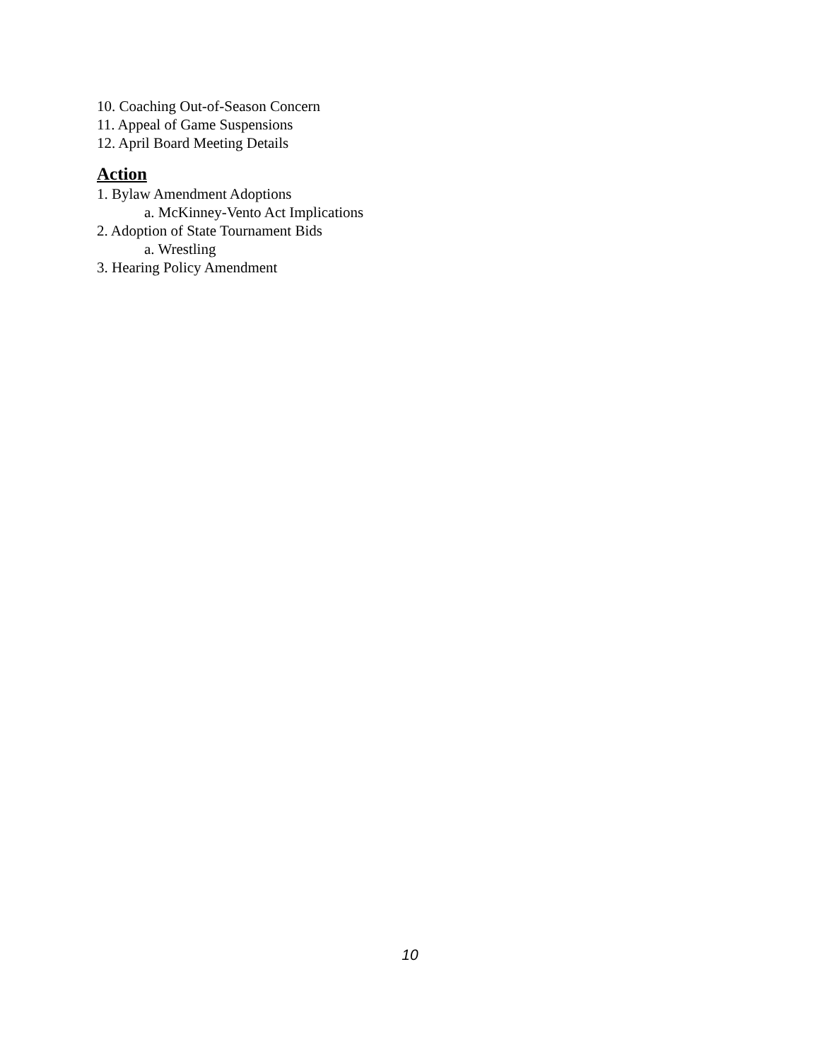10. Coaching Out-of-Season Concern
11. Appeal of Game Suspensions
12. April Board Meeting Details
Action
1. Bylaw Amendment Adoptions
a. McKinney-Vento Act Implications
2. Adoption of State Tournament Bids
a. Wrestling
3. Hearing Policy Amendment
10